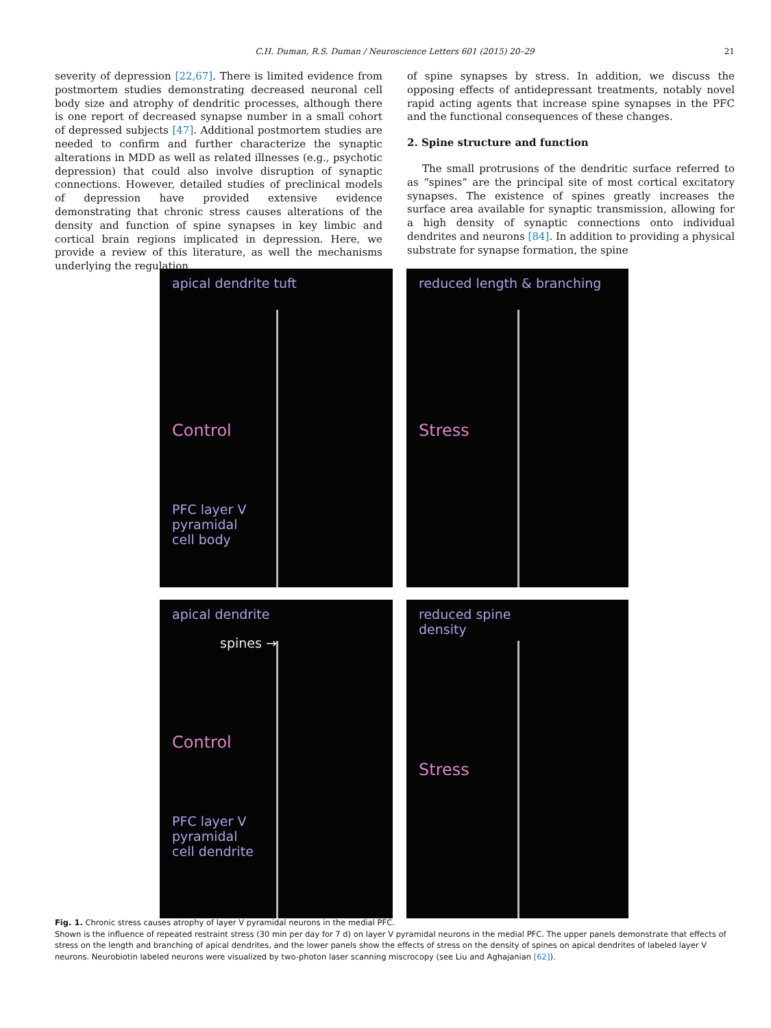C.H. Duman, R.S. Duman / Neuroscience Letters 601 (2015) 20–29 21
severity of depression [22,67]. There is limited evidence from postmortem studies demonstrating decreased neuronal cell body size and atrophy of dendritic processes, although there is one report of decreased synapse number in a small cohort of depressed subjects [47]. Additional postmortem studies are needed to confirm and further characterize the synaptic alterations in MDD as well as related illnesses (e.g., psychotic depression) that could also involve disruption of synaptic connections. However, detailed studies of preclinical models of depression have provided extensive evidence demonstrating that chronic stress causes alterations of the density and function of spine synapses in key limbic and cortical brain regions implicated in depression. Here, we provide a review of this literature, as well the mechanisms underlying the regulation
of spine synapses by stress. In addition, we discuss the opposing effects of antidepressant treatments, notably novel rapid acting agents that increase spine synapses in the PFC and the functional consequences of these changes.
2. Spine structure and function
The small protrusions of the dendritic surface referred to as “spines” are the principal site of most cortical excitatory synapses. The existence of spines greatly increases the surface area available for synaptic transmission, allowing for a high density of synaptic connections onto individual dendrites and neurons [84]. In addition to providing a physical substrate for synapse formation, the spine
apical dendrite tuft
Control
PFC layer V
pyramidal
cell body
reduced length & branching
Stress
apical dendrite
spines →
Control
PFC layer V
pyramidal
cell dendrite
reduced spine
density
Stress
Fig. 1. Chronic stress causes atrophy of layer V pyramidal neurons in the medial PFC.
Shown is the influence of repeated restraint stress (30 min per day for 7 d) on layer V pyramidal neurons in the medial PFC. The upper panels demonstrate that effects of stress on the length and branching of apical dendrites, and the lower panels show the effects of stress on the density of spines on apical dendrites of labeled layer V neurons. Neurobiotin labeled neurons were visualized by two-photon laser scanning miscrocopy (see Liu and Aghajanian [62]).